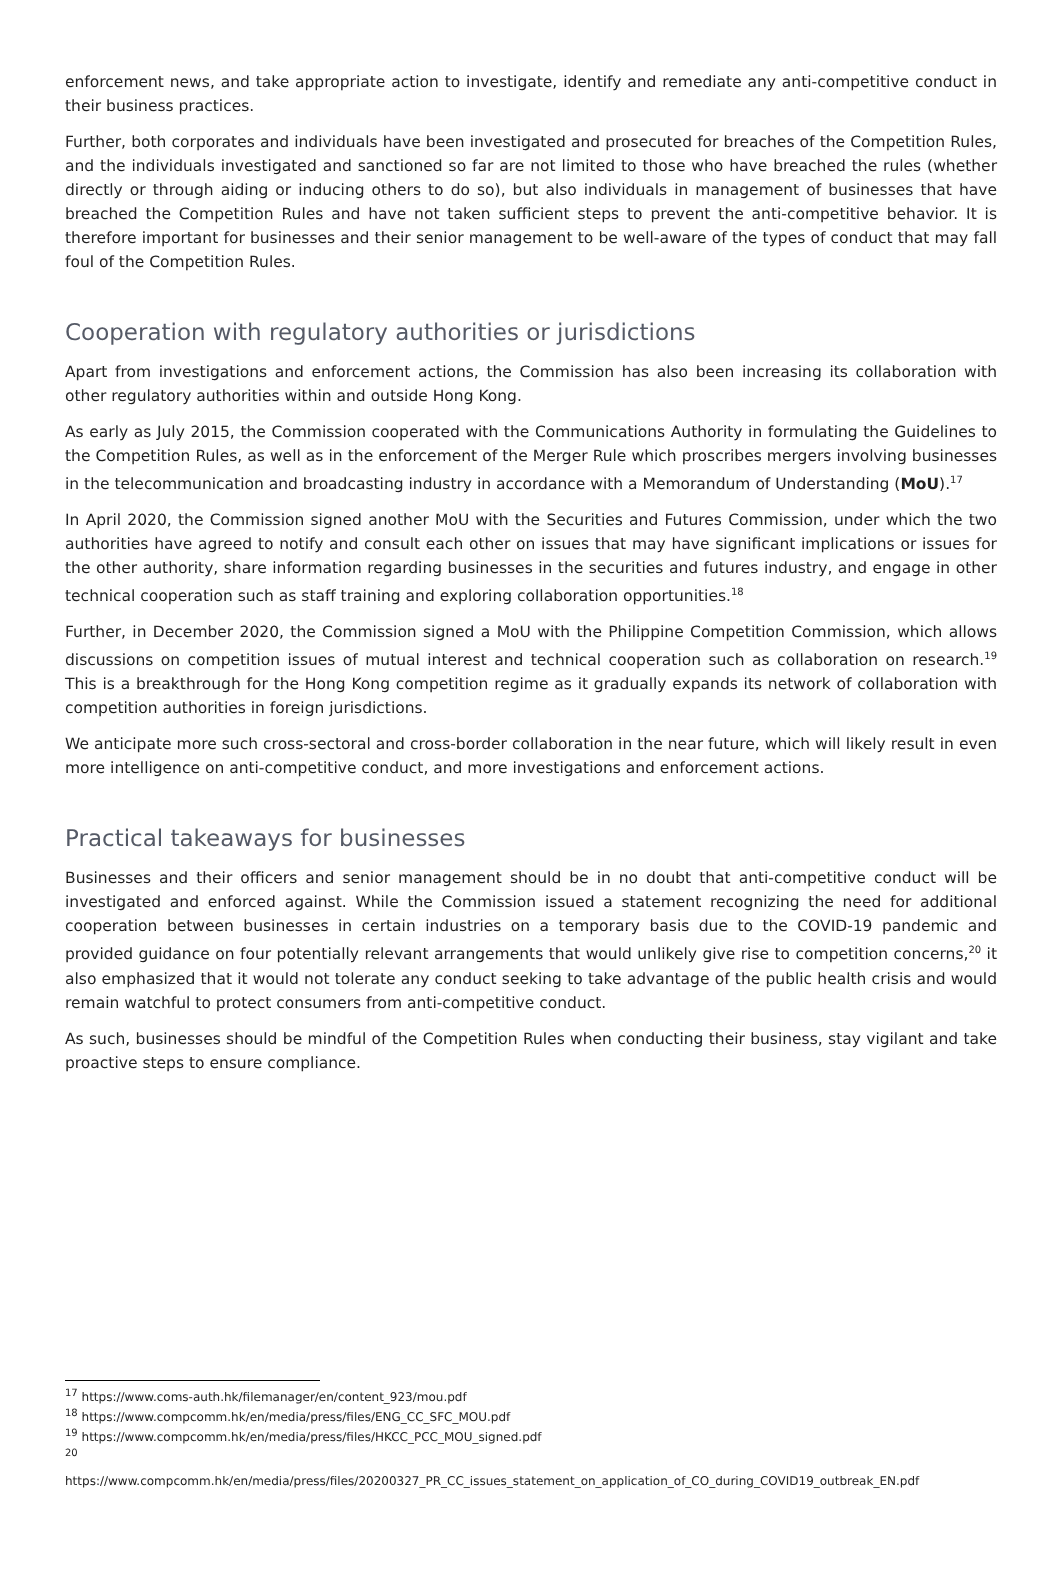enforcement news, and take appropriate action to investigate, identify and remediate any anti-competitive conduct in their business practices.
Further, both corporates and individuals have been investigated and prosecuted for breaches of the Competition Rules, and the individuals investigated and sanctioned so far are not limited to those who have breached the rules (whether directly or through aiding or inducing others to do so), but also individuals in management of businesses that have breached the Competition Rules and have not taken sufficient steps to prevent the anti-competitive behavior. It is therefore important for businesses and their senior management to be well-aware of the types of conduct that may fall foul of the Competition Rules.
Cooperation with regulatory authorities or jurisdictions
Apart from investigations and enforcement actions, the Commission has also been increasing its collaboration with other regulatory authorities within and outside Hong Kong.
As early as July 2015, the Commission cooperated with the Communications Authority in formulating the Guidelines to the Competition Rules, as well as in the enforcement of the Merger Rule which proscribes mergers involving businesses in the telecommunication and broadcasting industry in accordance with a Memorandum of Understanding (MoU).<sup>17</sup>
In April 2020, the Commission signed another MoU with the Securities and Futures Commission, under which the two authorities have agreed to notify and consult each other on issues that may have significant implications or issues for the other authority, share information regarding businesses in the securities and futures industry, and engage in other technical cooperation such as staff training and exploring collaboration opportunities.<sup>18</sup>
Further, in December 2020, the Commission signed a MoU with the Philippine Competition Commission, which allows discussions on competition issues of mutual interest and technical cooperation such as collaboration on research.<sup>19</sup> This is a breakthrough for the Hong Kong competition regime as it gradually expands its network of collaboration with competition authorities in foreign jurisdictions.
We anticipate more such cross-sectoral and cross-border collaboration in the near future, which will likely result in even more intelligence on anti-competitive conduct, and more investigations and enforcement actions.
Practical takeaways for businesses
Businesses and their officers and senior management should be in no doubt that anti-competitive conduct will be investigated and enforced against. While the Commission issued a statement recognizing the need for additional cooperation between businesses in certain industries on a temporary basis due to the COVID-19 pandemic and provided guidance on four potentially relevant arrangements that would unlikely give rise to competition concerns,<sup>20</sup> it also emphasized that it would not tolerate any conduct seeking to take advantage of the public health crisis and would remain watchful to protect consumers from anti-competitive conduct.
As such, businesses should be mindful of the Competition Rules when conducting their business, stay vigilant and take proactive steps to ensure compliance.
<sup>17</sup> https://www.coms-auth.hk/filemanager/en/content_923/mou.pdf
<sup>18</sup> https://www.compcomm.hk/en/media/press/files/ENG_CC_SFC_MOU.pdf
<sup>19</sup> https://www.compcomm.hk/en/media/press/files/HKCC_PCC_MOU_signed.pdf
<sup>20</sup>
https://www.compcomm.hk/en/media/press/files/20200327_PR_CC_issues_statement_on_application_of_CO_during_COVID19_outbreak_EN.pdf